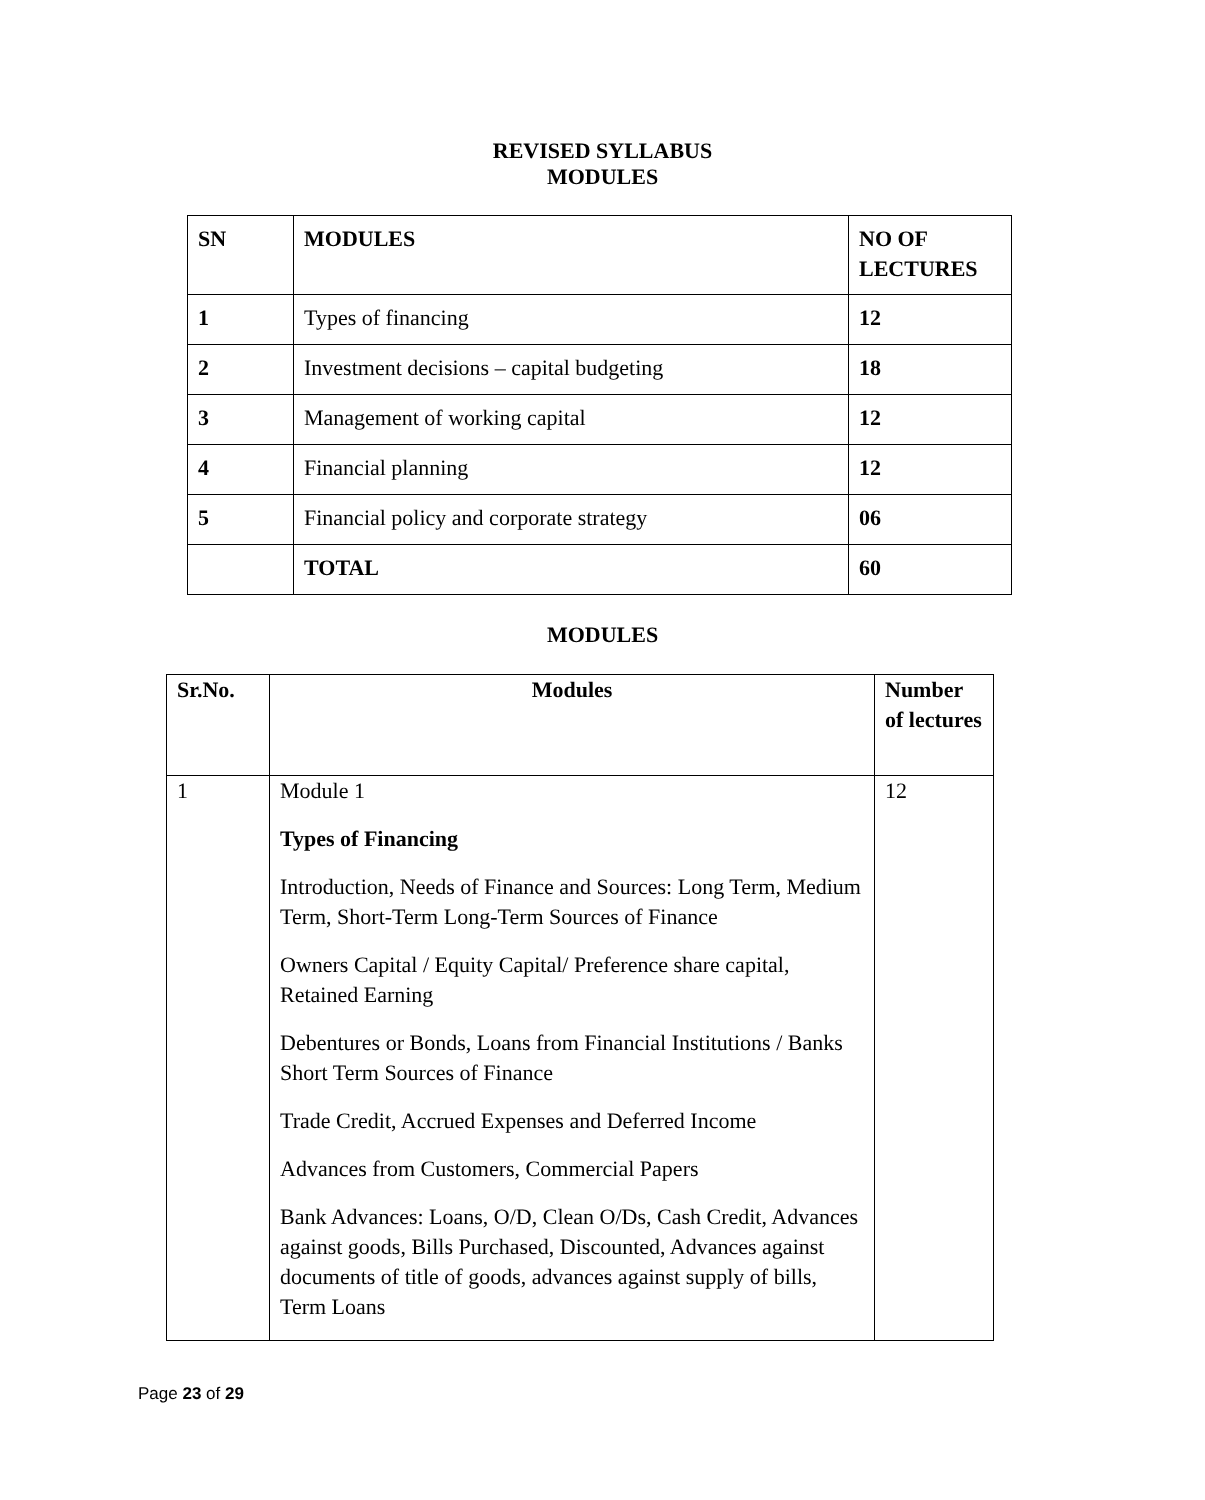REVISED SYLLABUS
MODULES
| SN | MODULES | NO OF LECTURES |
| --- | --- | --- |
| 1 | Types of financing | 12 |
| 2 | Investment decisions – capital budgeting | 18 |
| 3 | Management of working capital | 12 |
| 4 | Financial planning | 12 |
| 5 | Financial policy and corporate strategy | 06 |
| | TOTAL | 60 |
MODULES
| Sr.No. | Modules | Number of lectures |
| --- | --- | --- |
| 1 | Module 1 Types of Financing Introduction, Needs of Finance and Sources: Long Term, Medium Term, Short-Term Long-Term Sources of Finance Owners Capital / Equity Capital/ Preference share capital, Retained Earning Debentures or Bonds, Loans from Financial Institutions / Banks Short Term Sources of Finance Trade Credit, Accrued Expenses and Deferred Income Advances from Customers, Commercial Papers Bank Advances: Loans, O/D, Clean O/Ds, Cash Credit, Advances against goods, Bills Purchased, Discounted, Advances against documents of title of goods, advances against supply of bills, Term Loans | 12 |
Page 23 of 29